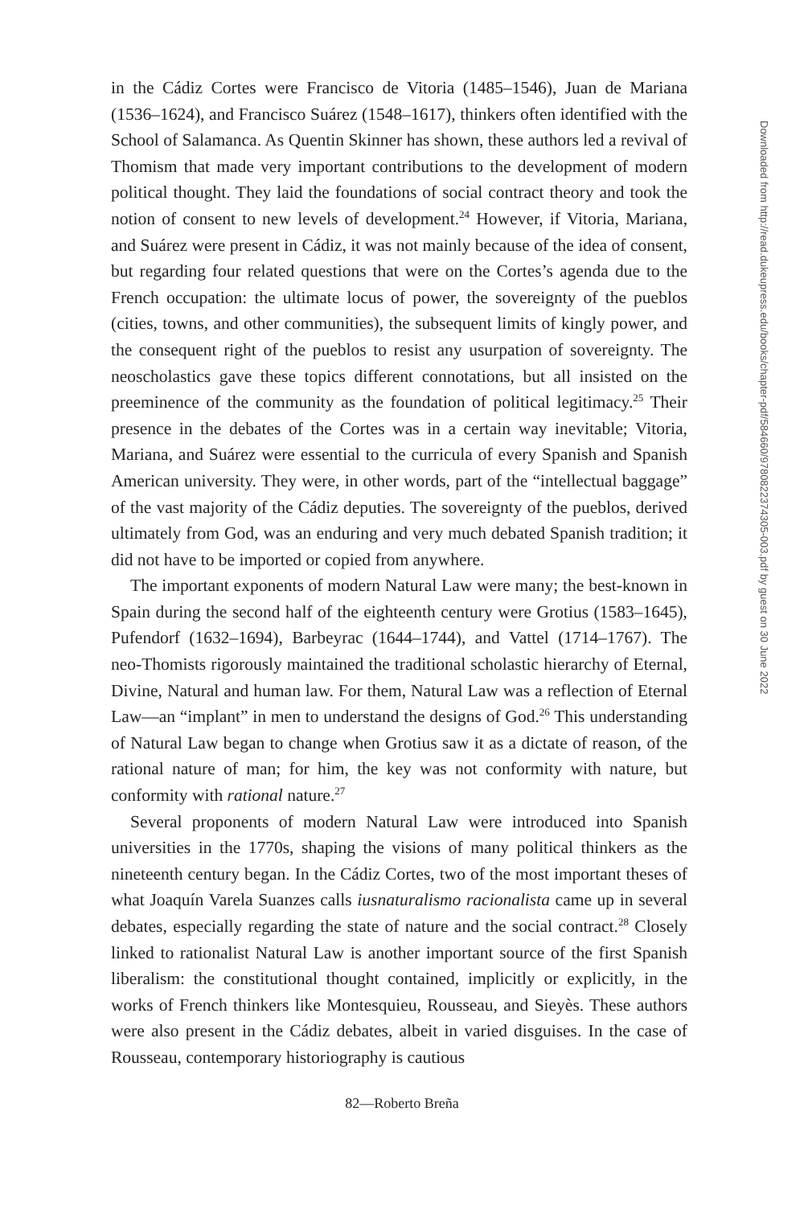in the Cádiz Cortes were Francisco de Vitoria (1485–1546), Juan de Mariana (1536–1624), and Francisco Suárez (1548–1617), thinkers often identified with the School of Salamanca. As Quentin Skinner has shown, these authors led a revival of Thomism that made very important contributions to the development of modern political thought. They laid the foundations of social contract theory and took the notion of consent to new levels of development.<sup>24</sup> However, if Vitoria, Mariana, and Suárez were present in Cádiz, it was not mainly because of the idea of consent, but regarding four related questions that were on the Cortes’s agenda due to the French occupation: the ultimate locus of power, the sovereignty of the pueblos (cities, towns, and other communities), the subsequent limits of kingly power, and the consequent right of the pueblos to resist any usurpation of sovereignty. The neoscholastics gave these topics different connotations, but all insisted on the preeminence of the community as the foundation of political legitimacy.<sup>25</sup> Their presence in the debates of the Cortes was in a certain way inevitable; Vitoria, Mariana, and Suárez were essential to the curricula of every Spanish and Spanish American university. They were, in other words, part of the “intellectual baggage” of the vast majority of the Cádiz deputies. The sovereignty of the pueblos, derived ultimately from God, was an enduring and very much debated Spanish tradition; it did not have to be imported or copied from anywhere.
The important exponents of modern Natural Law were many; the best-known in Spain during the second half of the eighteenth century were Grotius (1583–1645), Pufendorf (1632–1694), Barbeyrac (1644–1744), and Vattel (1714–1767). The neo-Thomists rigorously maintained the traditional scholastic hierarchy of Eternal, Divine, Natural and human law. For them, Natural Law was a reflection of Eternal Law—an “implant” in men to understand the designs of God.<sup>26</sup> This understanding of Natural Law began to change when Grotius saw it as a dictate of reason, of the rational nature of man; for him, the key was not conformity with nature, but conformity with rational nature.<sup>27</sup>
Several proponents of modern Natural Law were introduced into Spanish universities in the 1770s, shaping the visions of many political thinkers as the nineteenth century began. In the Cádiz Cortes, two of the most important theses of what Joaquín Varela Suanzes calls iusnaturalismo racionalista came up in several debates, especially regarding the state of nature and the social contract.<sup>28</sup> Closely linked to rationalist Natural Law is another important source of the first Spanish liberalism: the constitutional thought contained, implicitly or explicitly, in the works of French thinkers like Montesquieu, Rousseau, and Sieyès. These authors were also present in the Cádiz debates, albeit in varied disguises. In the case of Rousseau, contemporary historiography is cautious
Downloaded from http://read.dukeupress.edu/books/chapter-pdf/584660/9780822374305-003.pdf by guest on 30 June 2022
82—Roberto Breña